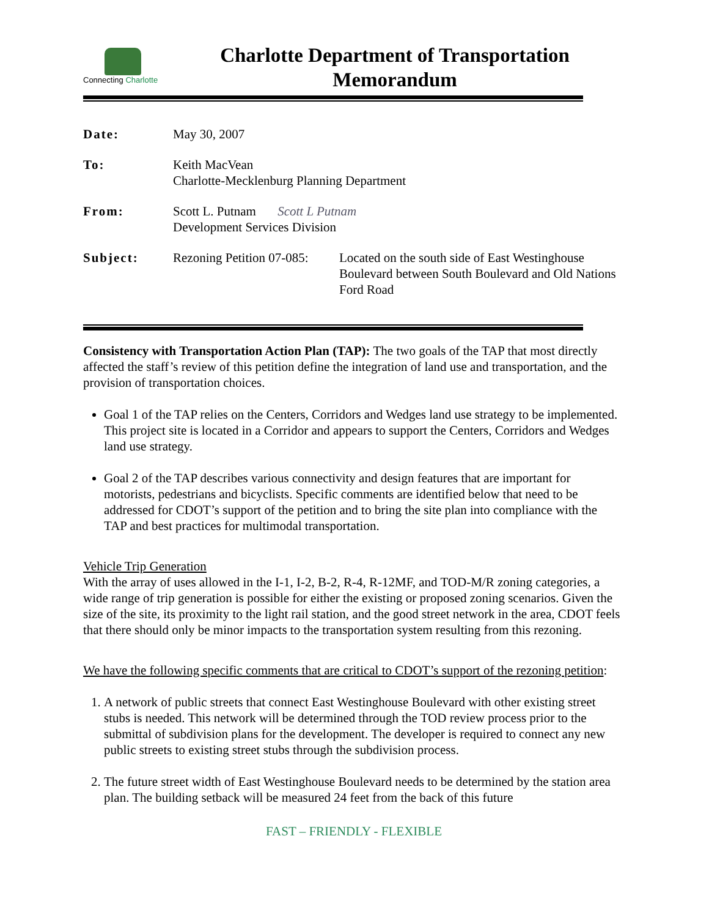Connecting Charlotte
Charlotte Department of Transportation
Memorandum
| Date: | May 30, 2007 | |
| To: | Keith MacVean Charlotte-Mecklenburg Planning Department | |
| From: | Scott L. Putnam Scott L Putnam Development Services Division | |
| Subject: | Rezoning Petition 07-085: | Located on the south side of East Westinghouse Boulevard between South Boulevard and Old Nations Ford Road |
Consistency with Transportation Action Plan (TAP): The two goals of the TAP that most directly affected the staff’s review of this petition define the integration of land use and transportation, and the provision of transportation choices.
Goal 1 of the TAP relies on the Centers, Corridors and Wedges land use strategy to be implemented. This project site is located in a Corridor and appears to support the Centers, Corridors and Wedges land use strategy.
Goal 2 of the TAP describes various connectivity and design features that are important for motorists, pedestrians and bicyclists. Specific comments are identified below that need to be addressed for CDOT’s support of the petition and to bring the site plan into compliance with the TAP and best practices for multimodal transportation.
Vehicle Trip Generation
With the array of uses allowed in the I-1, I-2, B-2, R-4, R-12MF, and TOD-M/R zoning categories, a wide range of trip generation is possible for either the existing or proposed zoning scenarios. Given the size of the site, its proximity to the light rail station, and the good street network in the area, CDOT feels that there should only be minor impacts to the transportation system resulting from this rezoning.
We have the following specific comments that are critical to CDOT’s support of the rezoning petition:
1. A network of public streets that connect East Westinghouse Boulevard with other existing street stubs is needed. This network will be determined through the TOD review process prior to the submittal of subdivision plans for the development. The developer is required to connect any new public streets to existing street stubs through the subdivision process.
2. The future street width of East Westinghouse Boulevard needs to be determined by the station area plan. The building setback will be measured 24 feet from the back of this future
FAST – FRIENDLY - FLEXIBLE